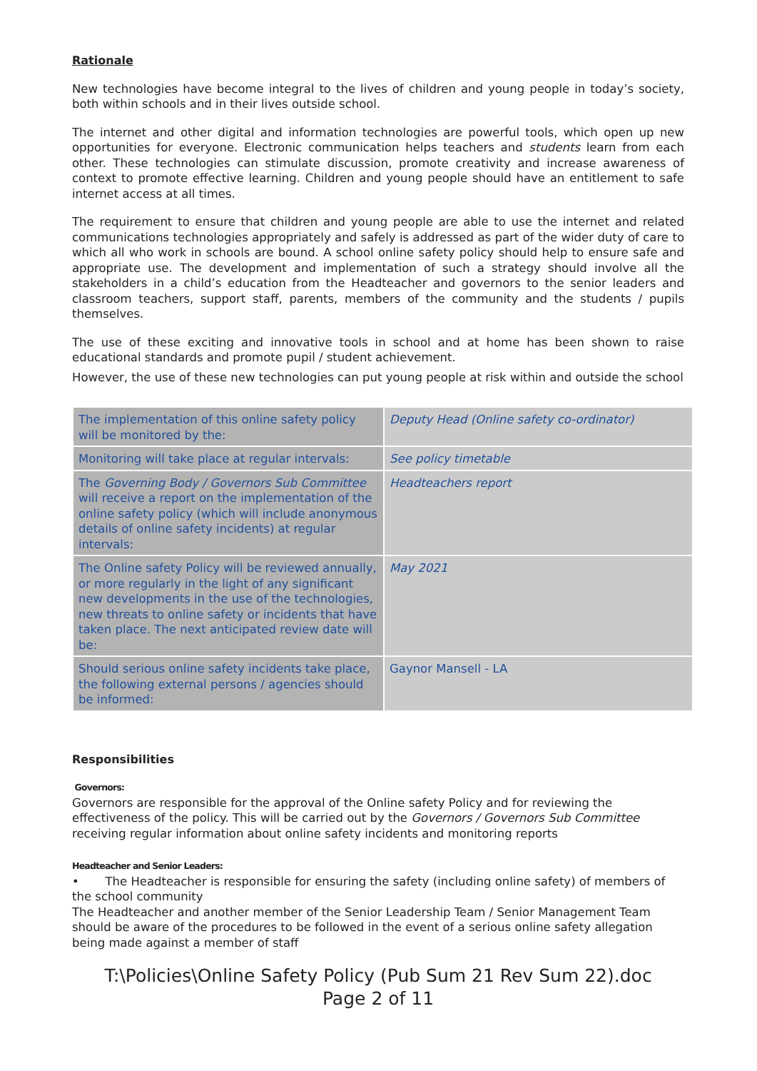Rationale
New technologies have become integral to the lives of children and young people in today’s society, both within schools and in their lives outside school.
The internet and other digital and information technologies are powerful tools, which open up new opportunities for everyone. Electronic communication helps teachers and students learn from each other. These technologies can stimulate discussion, promote creativity and increase awareness of context to promote effective learning. Children and young people should have an entitlement to safe internet access at all times.
The requirement to ensure that children and young people are able to use the internet and related communications technologies appropriately and safely is addressed as part of the wider duty of care to which all who work in schools are bound. A school online safety policy should help to ensure safe and appropriate use. The development and implementation of such a strategy should involve all the stakeholders in a child’s education from the Headteacher and governors to the senior leaders and classroom teachers, support staff, parents, members of the community and the students / pupils themselves.
The use of these exciting and innovative tools in school and at home has been shown to raise educational standards and promote pupil / student achievement.
However, the use of these new technologies can put young people at risk within and outside the school
| The implementation of this online safety policy will be monitored by the: | Deputy Head (Online safety co-ordinator) |
| Monitoring will take place at regular intervals: | See policy timetable |
| The Governing Body / Governors Sub Committee will receive a report on the implementation of the online safety policy (which will include anonymous details of online safety incidents) at regular intervals: | Headteachers report |
| The Online safety Policy will be reviewed annually, or more regularly in the light of any significant new developments in the use of the technologies, new threats to online safety or incidents that have taken place. The next anticipated review date will be: | May 2021 |
| Should serious online safety incidents take place, the following external persons / agencies should be informed: | Gaynor Mansell - LA |
Responsibilities
Governors:
Governors are responsible for the approval of the Online safety Policy and for reviewing the effectiveness of the policy. This will be carried out by the Governors / Governors Sub Committee receiving regular information about online safety incidents and monitoring reports
Headteacher and Senior Leaders:
• The Headteacher is responsible for ensuring the safety (including online safety) of members of the school community
The Headteacher and another member of the Senior Leadership Team / Senior Management Team should be aware of the procedures to be followed in the event of a serious online safety allegation being made against a member of staff
T:\Policies\Online Safety Policy (Pub Sum 21 Rev Sum 22).doc
Page 2 of 11